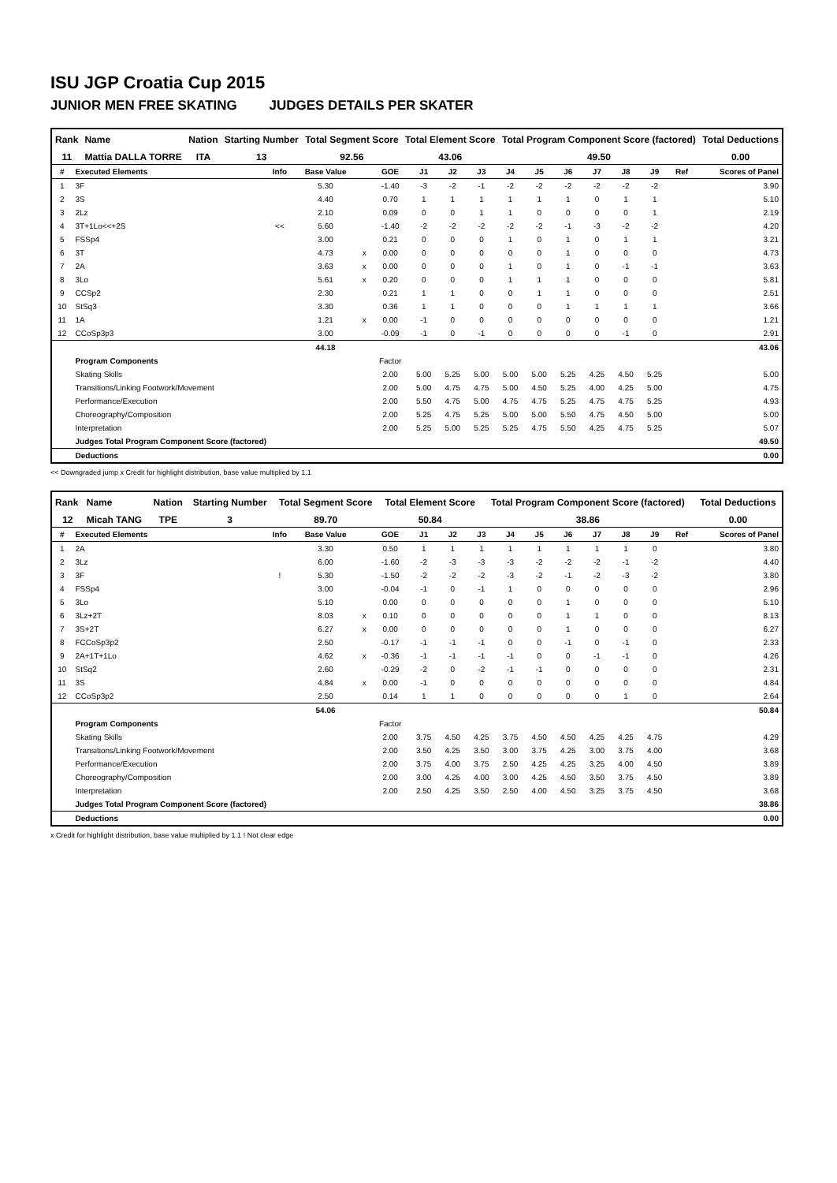ISU JGP Croatia Cup 2015
JUNIOR MEN FREE SKATING JUDGES DETAILS PER SKATER
| Rank | Name | Nation | Starting Number | Total Segment Score | Total Element Score | Total Program Component Score (factored) | Total Deductions |
| --- | --- | --- | --- | --- | --- | --- | --- |
| 11 | Mattia DALLA TORRE | ITA | 13 | 92.56 | 43.06 | 49.50 | 0.00 |
| # | Executed Elements | Info | Base Value | | GOE | J1 | J2 | J3 | J4 | J5 | J6 | J7 | J8 | J9 | Ref | Scores of Panel |
| --- | --- | --- | --- | --- | --- | --- | --- | --- | --- | --- | --- | --- | --- | --- | --- | --- |
| 1 | 3F | | 5.30 | | -1.40 | -3 | -2 | -1 | -2 | -2 | -2 | -2 | -2 | -2 | | 3.90 |
| 2 | 3S | | 4.40 | | 0.70 | 1 | 1 | 1 | 1 | 1 | 1 | 0 | 1 | 1 | | 5.10 |
| 3 | 2Lz | | 2.10 | | 0.09 | 0 | 0 | 1 | 1 | 0 | 0 | 0 | 0 | 1 | | 2.19 |
| 4 | 3T+1Lo<<+2S | << | 5.60 | | -1.40 | -2 | -2 | -2 | -2 | -2 | -1 | -3 | -2 | -2 | | 4.20 |
| 5 | FSSp4 | | 3.00 | | 0.21 | 0 | 0 | 0 | 1 | 0 | 1 | 0 | 1 | 1 | | 3.21 |
| 6 | 3T | | 4.73 | x | 0.00 | 0 | 0 | 0 | 0 | 0 | 1 | 0 | 0 | 0 | | 4.73 |
| 7 | 2A | | 3.63 | x | 0.00 | 0 | 0 | 0 | 1 | 0 | 1 | 0 | -1 | -1 | | 3.63 |
| 8 | 3Lo | | 5.61 | x | 0.20 | 0 | 0 | 0 | 1 | 1 | 1 | 0 | 0 | 0 | | 5.81 |
| 9 | CCSp2 | | 2.30 | | 0.21 | 1 | 1 | 0 | 0 | 1 | 1 | 0 | 0 | 0 | | 2.51 |
| 10 | StSq3 | | 3.30 | | 0.36 | 1 | 1 | 0 | 0 | 0 | 1 | 1 | 1 | 1 | | 3.66 |
| 11 | 1A | | 1.21 | x | 0.00 | -1 | 0 | 0 | 0 | 0 | 0 | 0 | 0 | 0 | | 1.21 |
| 12 | CCoSp3p3 | | 3.00 | | -0.09 | -1 | 0 | -1 | 0 | 0 | 0 | 0 | -1 | 0 | | 2.91 |
| | | | 44.18 | | | | | | | | | | | | | 43.06 |
| | Program Components | | | | Factor | | | | | | | | | | | |
| | Skating Skills | | | | 2.00 | 5.00 | 5.25 | 5.00 | 5.00 | 5.00 | 5.25 | 4.25 | 4.50 | 5.25 | | 5.00 |
| | Transitions/Linking Footwork/Movement | | | | 2.00 | 5.00 | 4.75 | 4.75 | 5.00 | 4.50 | 5.25 | 4.00 | 4.25 | 5.00 | | 4.75 |
| | Performance/Execution | | | | 2.00 | 5.50 | 4.75 | 5.00 | 4.75 | 4.75 | 5.25 | 4.75 | 4.75 | 5.25 | | 4.93 |
| | Choreography/Composition | | | | 2.00 | 5.25 | 4.75 | 5.25 | 5.00 | 5.00 | 5.50 | 4.75 | 4.50 | 5.00 | | 5.00 |
| | Interpretation | | | | 2.00 | 5.25 | 5.00 | 5.25 | 5.25 | 4.75 | 5.50 | 4.25 | 4.75 | 5.25 | | 5.07 |
| | Judges Total Program Component Score (factored) | | | | | | | | | | | | | | | 49.50 |
| | Deductions | | | | | | | | | | | | | | | 0.00 |
<< Downgraded jump x Credit for highlight distribution, base value multiplied by 1.1
| Rank | Name | Nation | Starting Number | Total Segment Score | Total Element Score | Total Program Component Score (factored) | Total Deductions |
| --- | --- | --- | --- | --- | --- | --- | --- |
| 12 | Micah TANG | TPE | 3 | 89.70 | 50.84 | 38.86 | 0.00 |
| # | Executed Elements | Info | Base Value | | GOE | J1 | J2 | J3 | J4 | J5 | J6 | J7 | J8 | J9 | Ref | Scores of Panel |
| --- | --- | --- | --- | --- | --- | --- | --- | --- | --- | --- | --- | --- | --- | --- | --- | --- |
| 1 | 2A | | 3.30 | | 0.50 | 1 | 1 | 1 | 1 | 1 | 1 | 1 | 1 | 0 | | 3.80 |
| 2 | 3Lz | | 6.00 | | -1.60 | -2 | -3 | -3 | -3 | -2 | -2 | -2 | -1 | -2 | | 4.40 |
| 3 | 3F | ! | 5.30 | | -1.50 | -2 | -2 | -2 | -3 | -2 | -1 | -2 | -3 | -2 | | 3.80 |
| 4 | FSSp4 | | 3.00 | | -0.04 | -1 | 0 | -1 | 1 | 0 | 0 | 0 | 0 | 0 | | 2.96 |
| 5 | 3Lo | | 5.10 | | 0.00 | 0 | 0 | 0 | 0 | 0 | 1 | 0 | 0 | 0 | | 5.10 |
| 6 | 3Lz+2T | | 8.03 | x | 0.10 | 0 | 0 | 0 | 0 | 0 | 1 | 1 | 0 | 0 | | 8.13 |
| 7 | 3S+2T | | 6.27 | x | 0.00 | 0 | 0 | 0 | 0 | 0 | 1 | 0 | 0 | 0 | | 6.27 |
| 8 | FCCoSp3p2 | | 2.50 | | -0.17 | -1 | -1 | -1 | 0 | 0 | -1 | 0 | -1 | 0 | | 2.33 |
| 9 | 2A+1T+1Lo | | 4.62 | x | -0.36 | -1 | -1 | -1 | -1 | 0 | 0 | -1 | -1 | 0 | | 4.26 |
| 10 | StSq2 | | 2.60 | | -0.29 | -2 | 0 | -2 | -1 | -1 | 0 | 0 | 0 | 0 | | 2.31 |
| 11 | 3S | | 4.84 | x | 0.00 | -1 | 0 | 0 | 0 | 0 | 0 | 0 | 0 | 0 | | 4.84 |
| 12 | CCoSp3p2 | | 2.50 | | 0.14 | 1 | 1 | 0 | 0 | 0 | 0 | 0 | 1 | 0 | | 2.64 |
| | | | 54.06 | | | | | | | | | | | | | 50.84 |
| | Program Components | | | | Factor | | | | | | | | | | | |
| | Skating Skills | | | | 2.00 | 3.75 | 4.50 | 4.25 | 3.75 | 4.50 | 4.50 | 4.25 | 4.25 | 4.75 | | 4.29 |
| | Transitions/Linking Footwork/Movement | | | | 2.00 | 3.50 | 4.25 | 3.50 | 3.00 | 3.75 | 4.25 | 3.00 | 3.75 | 4.00 | | 3.68 |
| | Performance/Execution | | | | 2.00 | 3.75 | 4.00 | 3.75 | 2.50 | 4.25 | 4.25 | 3.25 | 4.00 | 4.50 | | 3.89 |
| | Choreography/Composition | | | | 2.00 | 3.00 | 4.25 | 4.00 | 3.00 | 4.25 | 4.50 | 3.50 | 3.75 | 4.50 | | 3.89 |
| | Interpretation | | | | 2.00 | 2.50 | 4.25 | 3.50 | 2.50 | 4.00 | 4.50 | 3.25 | 3.75 | 4.50 | | 3.68 |
| | Judges Total Program Component Score (factored) | | | | | | | | | | | | | | | 38.86 |
| | Deductions | | | | | | | | | | | | | | | 0.00 |
x Credit for highlight distribution, base value multiplied by 1.1 ! Not clear edge